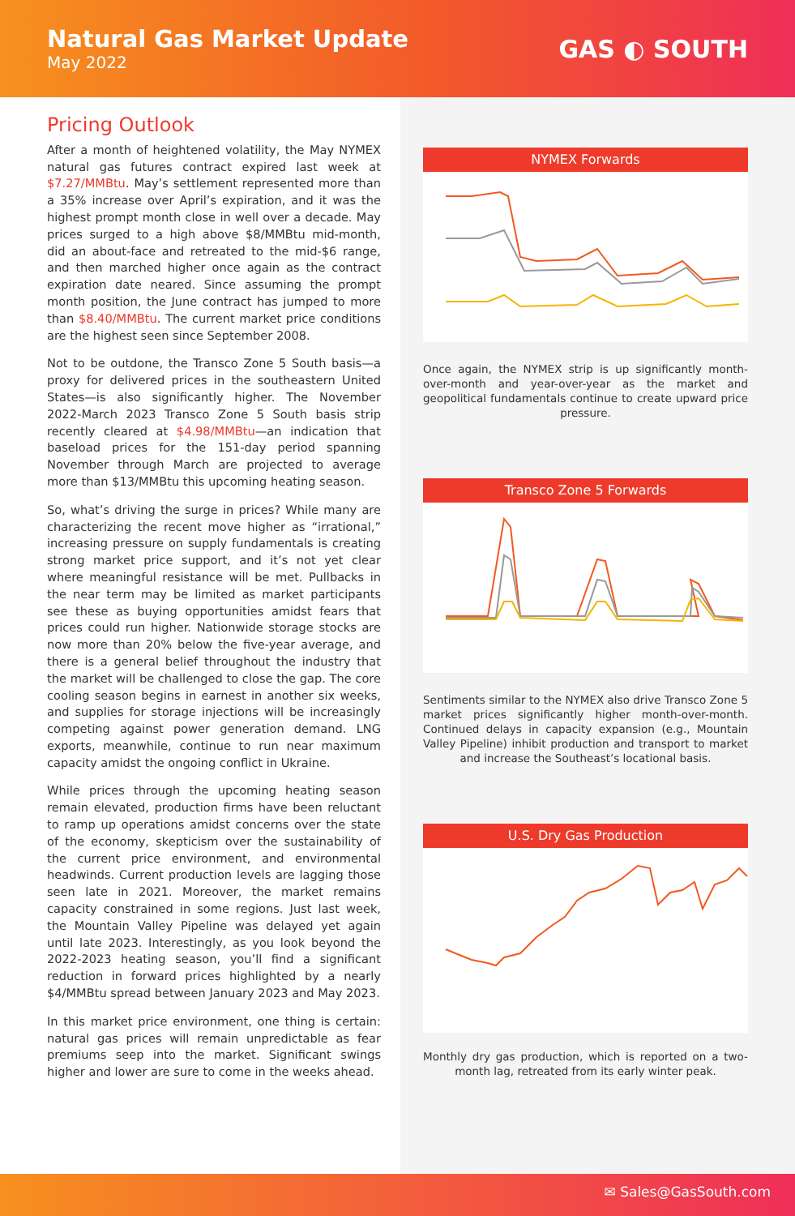Natural Gas Market Update
May 2022
GAS ◐ SOUTH
Pricing Outlook
After a month of heightened volatility, the May NYMEX natural gas futures contract expired last week at $7.27/MMBtu. May’s settlement represented more than a 35% increase over April’s expiration, and it was the highest prompt month close in well over a decade. May prices surged to a high above $8/MMBtu mid-month, did an about-face and retreated to the mid-$6 range, and then marched higher once again as the contract expiration date neared. Since assuming the prompt month position, the June contract has jumped to more than $8.40/MMBtu. The current market price conditions are the highest seen since September 2008.
Not to be outdone, the Transco Zone 5 South basis—a proxy for delivered prices in the southeastern United States—is also significantly higher. The November 2022-March 2023 Transco Zone 5 South basis strip recently cleared at $4.98/MMBtu—an indication that baseload prices for the 151-day period spanning November through March are projected to average more than $13/MMBtu this upcoming heating season.
So, what’s driving the surge in prices? While many are characterizing the recent move higher as “irrational,” increasing pressure on supply fundamentals is creating strong market price support, and it’s not yet clear where meaningful resistance will be met. Pullbacks in the near term may be limited as market participants see these as buying opportunities amidst fears that prices could run higher. Nationwide storage stocks are now more than 20% below the five-year average, and there is a general belief throughout the industry that the market will be challenged to close the gap. The core cooling season begins in earnest in another six weeks, and supplies for storage injections will be increasingly competing against power generation demand. LNG exports, meanwhile, continue to run near maximum capacity amidst the ongoing conflict in Ukraine.
While prices through the upcoming heating season remain elevated, production firms have been reluctant to ramp up operations amidst concerns over the state of the economy, skepticism over the sustainability of the current price environment, and environmental headwinds. Current production levels are lagging those seen late in 2021. Moreover, the market remains capacity constrained in some regions. Just last week, the Mountain Valley Pipeline was delayed yet again until late 2023. Interestingly, as you look beyond the 2022-2023 heating season, you’ll find a significant reduction in forward prices highlighted by a nearly $4/MMBtu spread between January 2023 and May 2023.
In this market price environment, one thing is certain: natural gas prices will remain unpredictable as fear premiums seep into the market. Significant swings higher and lower are sure to come in the weeks ahead.
NYMEX Forwards
Once again, the NYMEX strip is up significantly month-over-month and year-over-year as the market and geopolitical fundamentals continue to create upward price pressure.
Transco Zone 5 Forwards
Sentiments similar to the NYMEX also drive Transco Zone 5 market prices significantly higher month-over-month. Continued delays in capacity expansion (e.g., Mountain Valley Pipeline) inhibit production and transport to market and increase the Southeast’s locational basis.
U.S. Dry Gas Production
Monthly dry gas production, which is reported on a two-month lag, retreated from its early winter peak.
✉ Sales@GasSouth.com